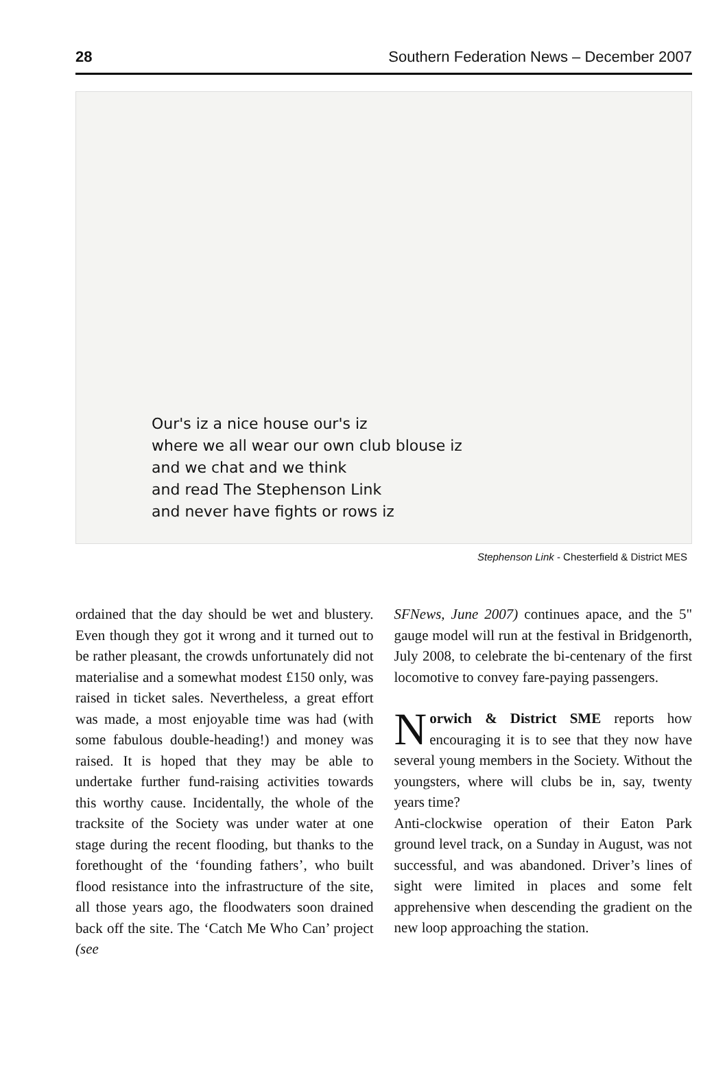28 Southern Federation News – December 2007
Our's iz a nice house our's iz
where we all wear our own club blouse iz
and we chat and we think
and read The Stephenson Link
and never have fights or rows iz
Stephenson Link - Chesterfield & District MES
ordained that the day should be wet and blustery. Even though they got it wrong and it turned out to be rather pleasant, the crowds unfortunately did not materialise and a somewhat modest £150 only, was raised in ticket sales. Nevertheless, a great effort was made, a most enjoyable time was had (with some fabulous double-heading!) and money was raised. It is hoped that they may be able to undertake further fund-raising activities towards this worthy cause. Incidentally, the whole of the tracksite of the Society was under water at one stage during the recent flooding, but thanks to the forethought of the ‘founding fathers’, who built flood resistance into the infrastructure of the site, all those years ago, the floodwaters soon drained back off the site. The ‘Catch Me Who Can’ project (see
SFNews, June 2007) continues apace, and the 5" gauge model will run at the festival in Bridgenorth, July 2008, to celebrate the bi-centenary of the first locomotive to convey fare-paying passengers.
Norwich & District SME reports how encouraging it is to see that they now have several young members in the Society. Without the youngsters, where will clubs be in, say, twenty years time?
Anti-clockwise operation of their Eaton Park ground level track, on a Sunday in August, was not successful, and was abandoned. Driver’s lines of sight were limited in places and some felt apprehensive when descending the gradient on the new loop approaching the station.